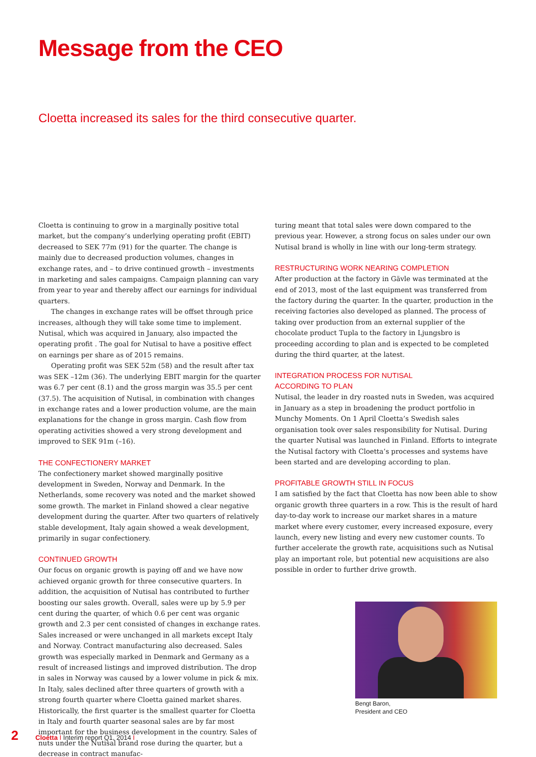Message from the CEO
Cloetta increased its sales for the third consecutive quarter.
Cloetta is continuing to grow in a marginally positive total market, but the company’s underlying operating profit (EBIT) decreased to SEK 77m (91) for the quarter. The change is mainly due to decreased production volumes, changes in exchange rates, and – to drive continued growth – investments in marketing and sales campaigns. Campaign planning can vary from year to year and thereby affect our earnings for individual quarters.
The changes in exchange rates will be offset through price increases, although they will take some time to implement. Nutisal, which was acquired in January, also impacted the operating profit . The goal for Nutisal to have a positive effect on earnings per share as of 2015 remains.
Operating profit was SEK 52m (58) and the result after tax was SEK –12m (36). The underlying EBIT margin for the quarter was 6.7 per cent (8.1) and the gross margin was 35.5 per cent (37.5). The acquisition of Nutisal, in combination with changes in exchange rates and a lower production volume, are the main explanations for the change in gross margin. Cash flow from operating activities showed a very strong development and improved to SEK 91m (–16).
THE CONFECTIONERY MARKET
The confectionery market showed marginally positive development in Sweden, Norway and Denmark. In the Netherlands, some recovery was noted and the market showed some growth. The market in Finland showed a clear negative development during the quarter. After two quarters of relatively stable development, Italy again showed a weak development, primarily in sugar confectionery.
CONTINUED GROWTH
Our focus on organic growth is paying off and we have now achieved organic growth for three consecutive quarters. In addition, the acquisition of Nutisal has contributed to further boosting our sales growth. Overall, sales were up by 5.9 per cent during the quarter, of which 0.6 per cent was organic growth and 2.3 per cent consisted of changes in exchange rates. Sales increased or were unchanged in all markets except Italy and Norway. Contract manufacturing also decreased. Sales growth was especially marked in Denmark and Germany as a result of increased listings and improved distribution. The drop in sales in Norway was caused by a lower volume in pick & mix. In Italy, sales declined after three quarters of growth with a strong fourth quarter where Cloetta gained market shares. Historically, the first quarter is the smallest quarter for Cloetta in Italy and fourth quarter seasonal sales are by far most important for the business development in the country. Sales of nuts under the Nutisal brand rose during the quarter, but a decrease in contract manufac-
turing meant that total sales were down compared to the previous year. However, a strong focus on sales under our own Nutisal brand is wholly in line with our long-term strategy.
RESTRUCTURING WORK NEARING COMPLETION
After production at the factory in Gävle was terminated at the end of 2013, most of the last equipment was transferred from the factory during the quarter. In the quarter, production in the receiving factories also developed as planned. The process of taking over production from an external supplier of the chocolate product Tupla to the factory in Ljungsbro is proceeding according to plan and is expected to be completed during the third quarter, at the latest.
INTEGRATION PROCESS FOR NUTISAL
ACCORDING TO PLAN
Nutisal, the leader in dry roasted nuts in Sweden, was acquired in January as a step in broadening the product portfolio in Munchy Moments. On 1 April Cloetta’s Swedish sales organisation took over sales responsibility for Nutisal. During the quarter Nutisal was launched in Finland. Efforts to integrate the Nutisal factory with Cloetta’s processes and systems have been started and are developing according to plan.
PROFITABLE GROWTH STILL IN FOCUS
I am satisfied by the fact that Cloetta has now been able to show organic growth three quarters in a row. This is the result of hard day-to-day work to increase our market shares in a mature market where every customer, every increased exposure, every launch, every new listing and every new customer counts. To further accelerate the growth rate, acquisitions such as Nutisal play an important role, but potential new acquisitions are also possible in order to further drive growth.
Bengt Baron,
President and CEO
2 Cloetta I Interim report Q1, 2014 I